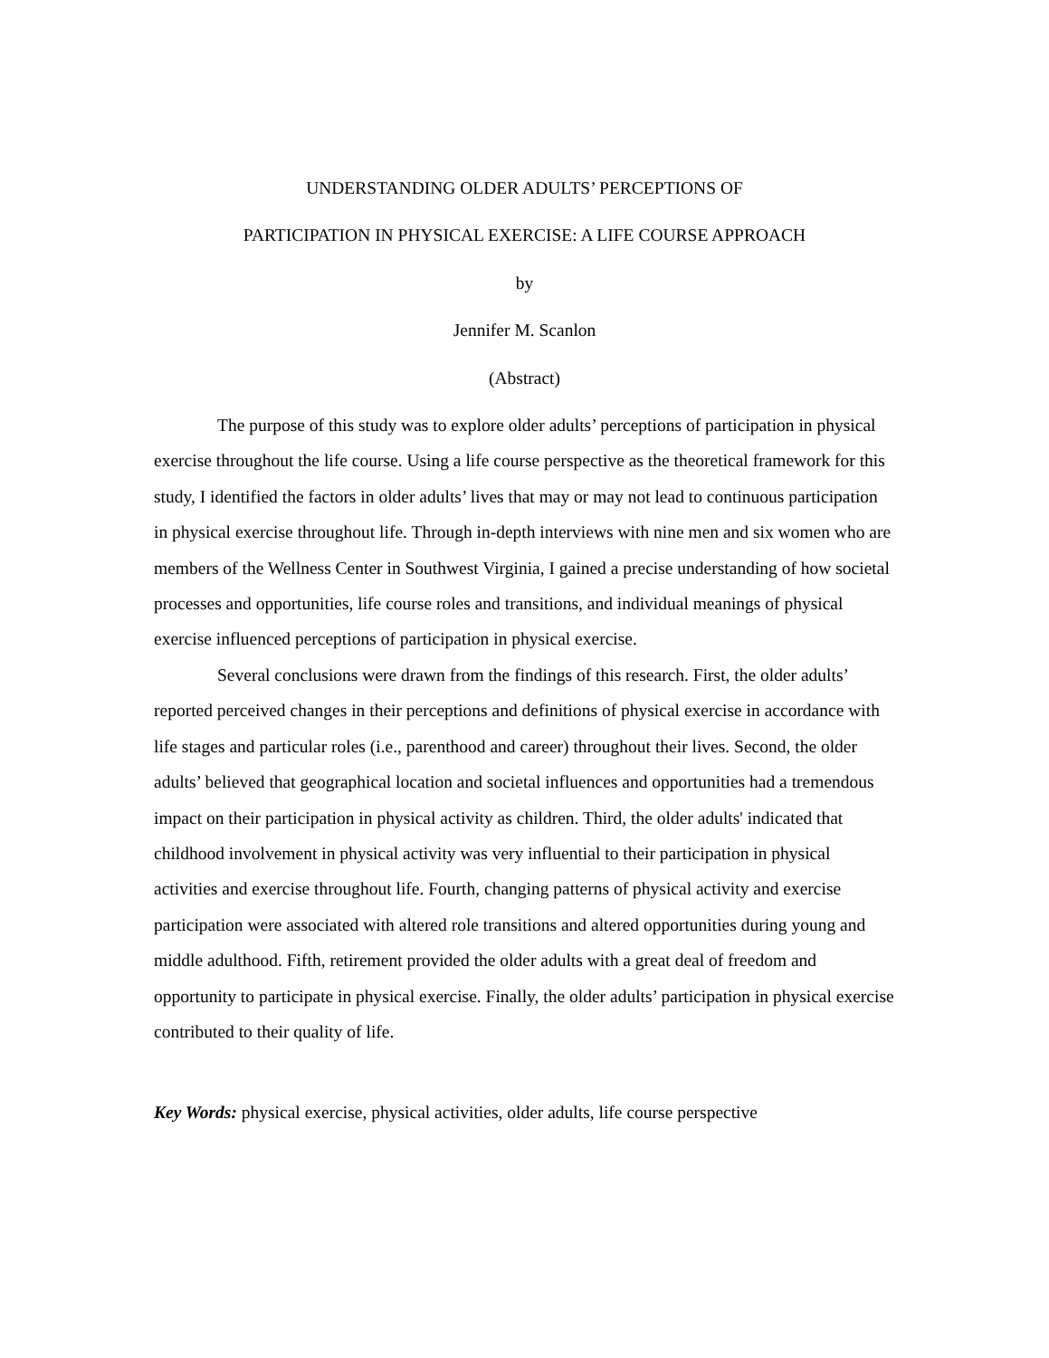UNDERSTANDING OLDER ADULTS’ PERCEPTIONS OF
PARTICIPATION IN PHYSICAL EXERCISE: A LIFE COURSE APPROACH
by
Jennifer M. Scanlon
(Abstract)
The purpose of this study was to explore older adults’ perceptions of participation in physical exercise throughout the life course. Using a life course perspective as the theoretical framework for this study, I identified the factors in older adults’ lives that may or may not lead to continuous participation in physical exercise throughout life. Through in-depth interviews with nine men and six women who are members of the Wellness Center in Southwest Virginia, I gained a precise understanding of how societal processes and opportunities, life course roles and transitions, and individual meanings of physical exercise influenced perceptions of participation in physical exercise.
Several conclusions were drawn from the findings of this research. First, the older adults’ reported perceived changes in their perceptions and definitions of physical exercise in accordance with life stages and particular roles (i.e., parenthood and career) throughout their lives. Second, the older adults’ believed that geographical location and societal influences and opportunities had a tremendous impact on their participation in physical activity as children. Third, the older adults' indicated that childhood involvement in physical activity was very influential to their participation in physical activities and exercise throughout life. Fourth, changing patterns of physical activity and exercise participation were associated with altered role transitions and altered opportunities during young and middle adulthood. Fifth, retirement provided the older adults with a great deal of freedom and opportunity to participate in physical exercise. Finally, the older adults’ participation in physical exercise contributed to their quality of life.
Key Words: physical exercise, physical activities, older adults, life course perspective